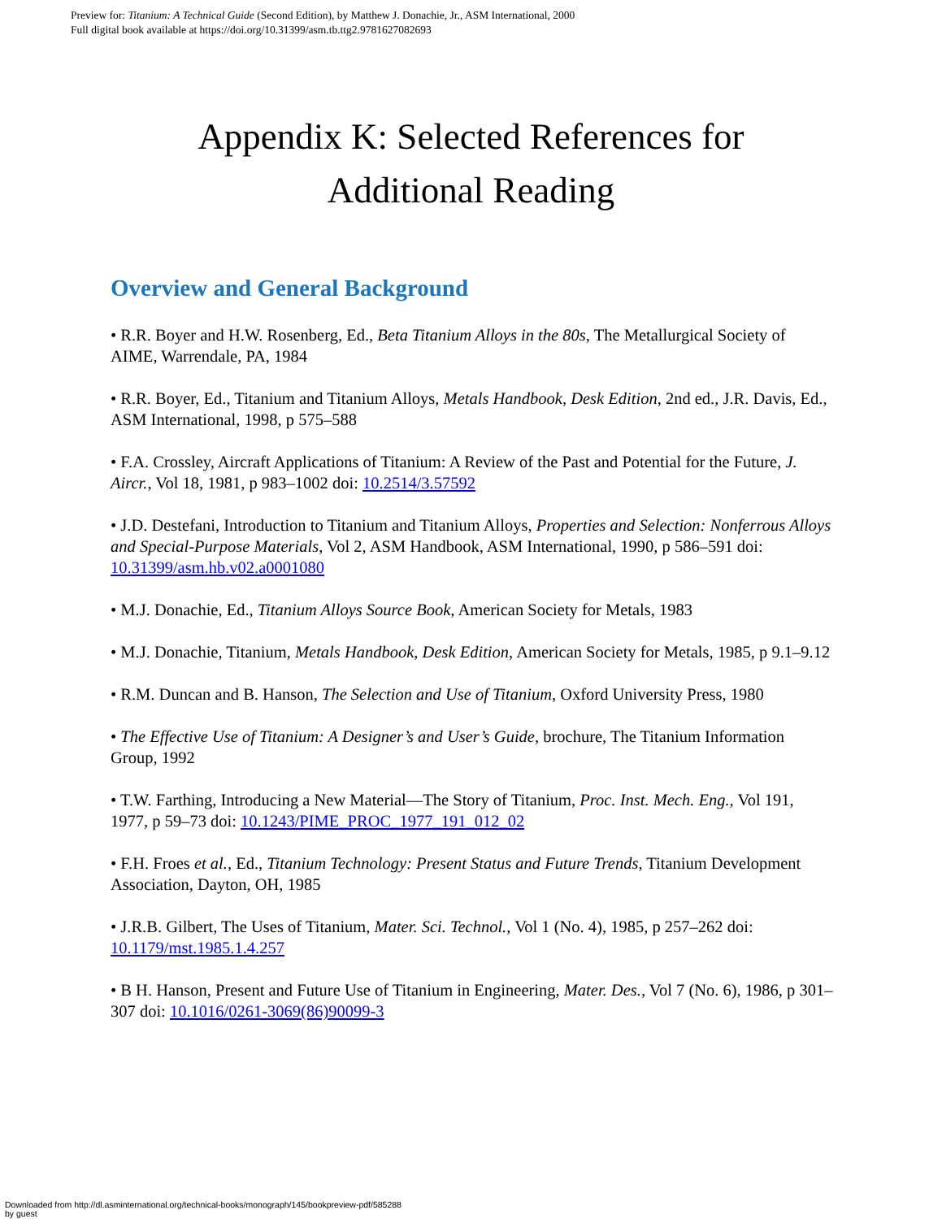Preview for: Titanium: A Technical Guide (Second Edition), by Matthew J. Donachie, Jr., ASM International, 2000
Full digital book available at https://doi.org/10.31399/asm.tb.ttg2.9781627082693
Appendix K: Selected References for
Additional Reading
Overview and General Background
• R.R. Boyer and H.W. Rosenberg, Ed., Beta Titanium Alloys in the 80s, The Metallurgical Society of AIME, Warrendale, PA, 1984
• R.R. Boyer, Ed., Titanium and Titanium Alloys, Metals Handbook, Desk Edition, 2nd ed., J.R. Davis, Ed., ASM International, 1998, p 575–588
• F.A. Crossley, Aircraft Applications of Titanium: A Review of the Past and Potential for the Future, J. Aircr., Vol 18, 1981, p 983–1002 doi: 10.2514/3.57592
• J.D. Destefani, Introduction to Titanium and Titanium Alloys, Properties and Selection: Nonferrous Alloys and Special-Purpose Materials, Vol 2, ASM Handbook, ASM International, 1990, p 586–591 doi: 10.31399/asm.hb.v02.a0001080
• M.J. Donachie, Ed., Titanium Alloys Source Book, American Society for Metals, 1983
• M.J. Donachie, Titanium, Metals Handbook, Desk Edition, American Society for Metals, 1985, p 9.1–9.12
• R.M. Duncan and B. Hanson, The Selection and Use of Titanium, Oxford University Press, 1980
• The Effective Use of Titanium: A Designer’s and User’s Guide, brochure, The Titanium Information Group, 1992
• T.W. Farthing, Introducing a New Material—The Story of Titanium, Proc. Inst. Mech. Eng., Vol 191, 1977, p 59–73 doi: 10.1243/PIME_PROC_1977_191_012_02
• F.H. Froes et al., Ed., Titanium Technology: Present Status and Future Trends, Titanium Development Association, Dayton, OH, 1985
• J.R.B. Gilbert, The Uses of Titanium, Mater. Sci. Technol., Vol 1 (No. 4), 1985, p 257–262 doi: 10.1179/mst.1985.1.4.257
• B H. Hanson, Present and Future Use of Titanium in Engineering, Mater. Des., Vol 7 (No. 6), 1986, p 301–307 doi: 10.1016/0261-3069(86)90099-3
Downloaded from http://dl.asminternational.org/technical-books/monograph/145/bookpreview-pdf/585288
by guest